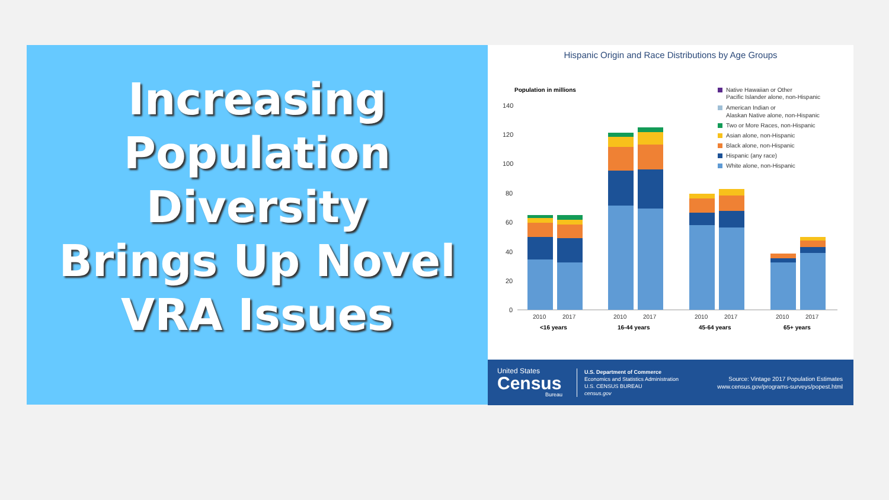Increasing
Population Diversity
Brings Up Novel
VRA Issues
Hispanic Origin and Race Distributions by Age Groups
Population in millions
140
120
100
80
60
40
20
0
2010
2017
2010
2017
2010
2017
2010
2017
<16 years
16-44 years
45-64 years
65+ years
Native Hawaiian or Other
Pacific Islander alone, non-Hispanic
American Indian or
Alaskan Native alone, non-Hispanic
Two or More Races, non-Hispanic
Asian alone, non-Hispanic
Black alone, non-Hispanic
Hispanic (any race)
White alone, non-Hispanic
United States
Census
Bureau
U.S. Department of Commerce
Economics and Statistics Administration
U.S. CENSUS BUREAU
census.gov
Source: Vintage 2017 Population Estimates
www.census.gov/programs-surveys/popest.html